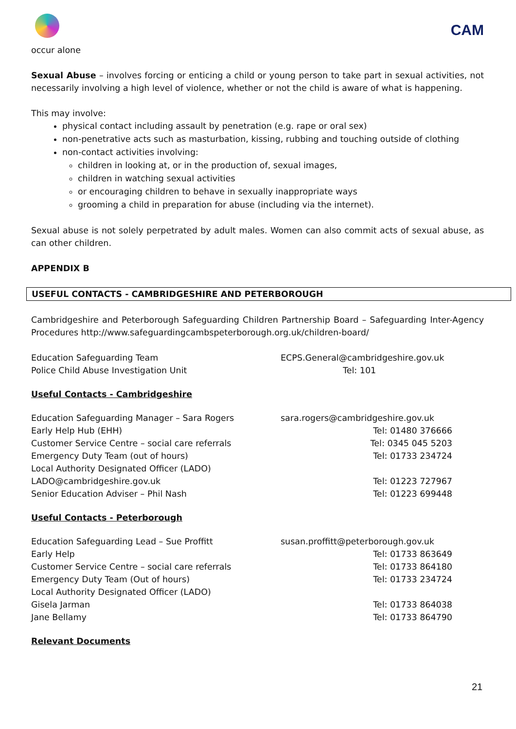CAM
occur alone
Sexual Abuse – involves forcing or enticing a child or young person to take part in sexual activities, not necessarily involving a high level of violence, whether or not the child is aware of what is happening.
This may involve:
physical contact including assault by penetration (e.g. rape or oral sex)
non-penetrative acts such as masturbation, kissing, rubbing and touching outside of clothing
non-contact activities involving:
children in looking at, or in the production of, sexual images,
children in watching sexual activities
or encouraging children to behave in sexually inappropriate ways
grooming a child in preparation for abuse (including via the internet).
Sexual abuse is not solely perpetrated by adult males. Women can also commit acts of sexual abuse, as can other children.
APPENDIX B
USEFUL CONTACTS - CAMBRIDGESHIRE AND PETERBOROUGH
Cambridgeshire and Peterborough Safeguarding Children Partnership Board – Safeguarding Inter-Agency Procedures http://www.safeguardingcambspeterborough.org.uk/children-board/
Education Safeguarding Team ECPS.General@cambridgeshire.gov.uk
Police Child Abuse Investigation Unit Tel: 101
Useful Contacts - Cambridgeshire
Education Safeguarding Manager – Sara Rogers sara.rogers@cambridgeshire.gov.uk
Early Help Hub (EHH) Tel: 01480 376666
Customer Service Centre – social care referrals Tel: 0345 045 5203
Emergency Duty Team (out of hours) Tel: 01733 234724
Local Authority Designated Officer (LADO)
LADO@cambridgeshire.gov.uk Tel: 01223 727967
Senior Education Adviser – Phil Nash Tel: 01223 699448
Useful Contacts - Peterborough
Education Safeguarding Lead – Sue Proffitt susan.proffitt@peterborough.gov.uk
Early Help Tel: 01733 863649
Customer Service Centre – social care referrals Tel: 01733 864180
Emergency Duty Team (Out of hours) Tel: 01733 234724
Local Authority Designated Officer (LADO)
Gisela Jarman Tel: 01733 864038
Jane Bellamy Tel: 01733 864790
Relevant Documents
21